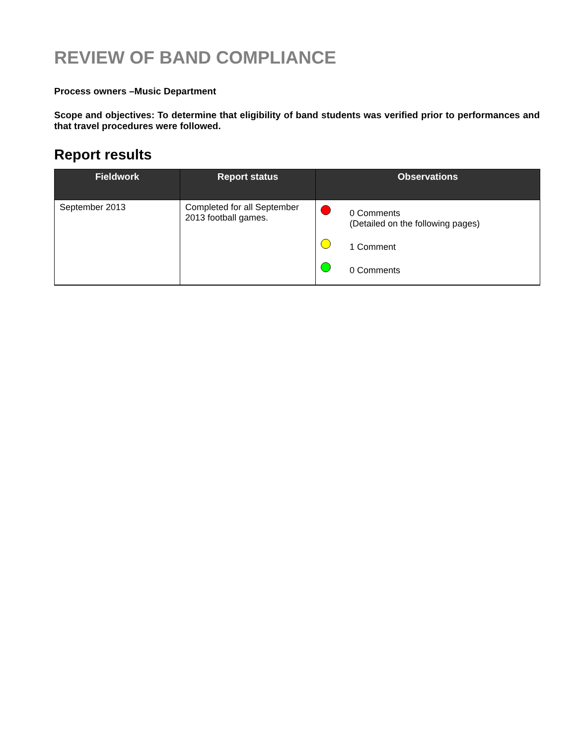REVIEW OF BAND COMPLIANCE
Process owners –Music Department
Scope and objectives: To determine that eligibility of band students was verified prior to performances and that travel procedures were followed.
Report results
| Fieldwork | Report status | Observations |
| --- | --- | --- |
| September 2013 | Completed for all September 2013 football games. | 0 Comments (Detailed on the following pages) 1 Comment 0 Comments |